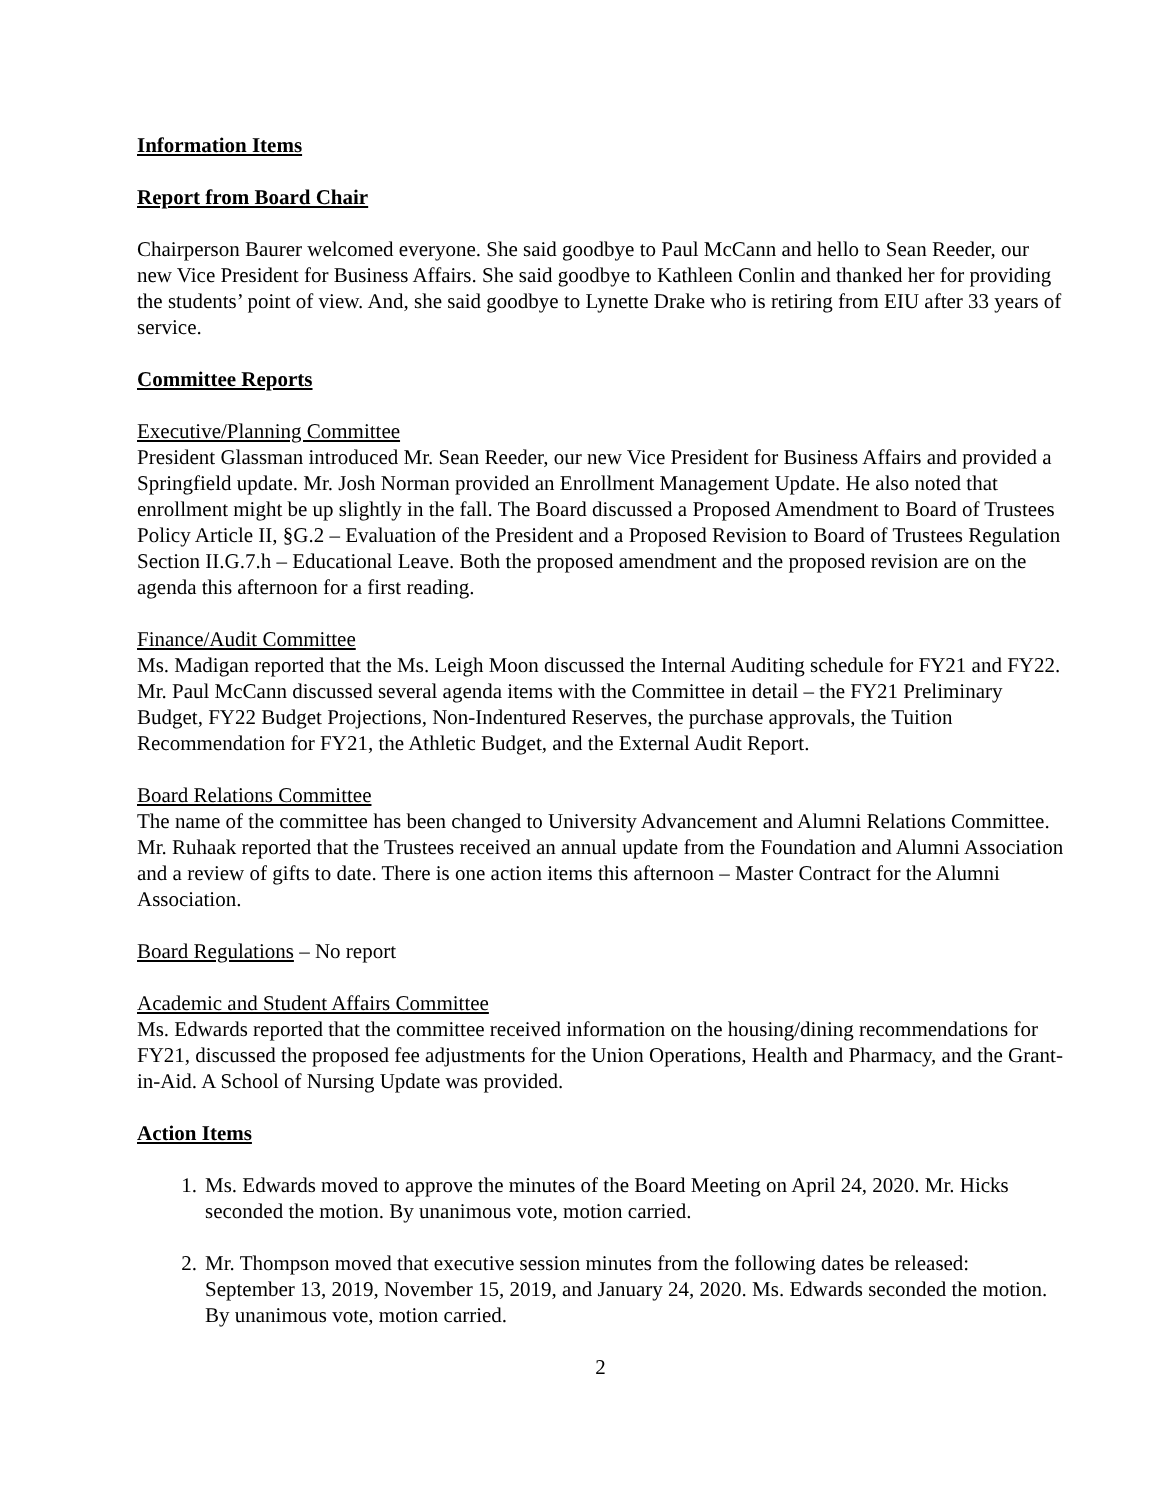Information Items
Report from Board Chair
Chairperson Baurer welcomed everyone. She said goodbye to Paul McCann and hello to Sean Reeder, our new Vice President for Business Affairs. She said goodbye to Kathleen Conlin and thanked her for providing the students’ point of view. And, she said goodbye to Lynette Drake who is retiring from EIU after 33 years of service.
Committee Reports
Executive/Planning Committee
President Glassman introduced Mr. Sean Reeder, our new Vice President for Business Affairs and provided a Springfield update. Mr. Josh Norman provided an Enrollment Management Update. He also noted that enrollment might be up slightly in the fall. The Board discussed a Proposed Amendment to Board of Trustees Policy Article II, §G.2 – Evaluation of the President and a Proposed Revision to Board of Trustees Regulation Section II.G.7.h – Educational Leave. Both the proposed amendment and the proposed revision are on the agenda this afternoon for a first reading.
Finance/Audit Committee
Ms. Madigan reported that the Ms. Leigh Moon discussed the Internal Auditing schedule for FY21 and FY22. Mr. Paul McCann discussed several agenda items with the Committee in detail – the FY21 Preliminary Budget, FY22 Budget Projections, Non-Indentured Reserves, the purchase approvals, the Tuition Recommendation for FY21, the Athletic Budget, and the External Audit Report.
Board Relations Committee
The name of the committee has been changed to University Advancement and Alumni Relations Committee. Mr. Ruhaak reported that the Trustees received an annual update from the Foundation and Alumni Association and a review of gifts to date. There is one action items this afternoon – Master Contract for the Alumni Association.
Board Regulations – No report
Academic and Student Affairs Committee
Ms. Edwards reported that the committee received information on the housing/dining recommendations for FY21, discussed the proposed fee adjustments for the Union Operations, Health and Pharmacy, and the Grant-in-Aid. A School of Nursing Update was provided.
Action Items
1. Ms. Edwards moved to approve the minutes of the Board Meeting on April 24, 2020. Mr. Hicks seconded the motion. By unanimous vote, motion carried.
2. Mr. Thompson moved that executive session minutes from the following dates be released: September 13, 2019, November 15, 2019, and January 24, 2020. Ms. Edwards seconded the motion. By unanimous vote, motion carried.
2